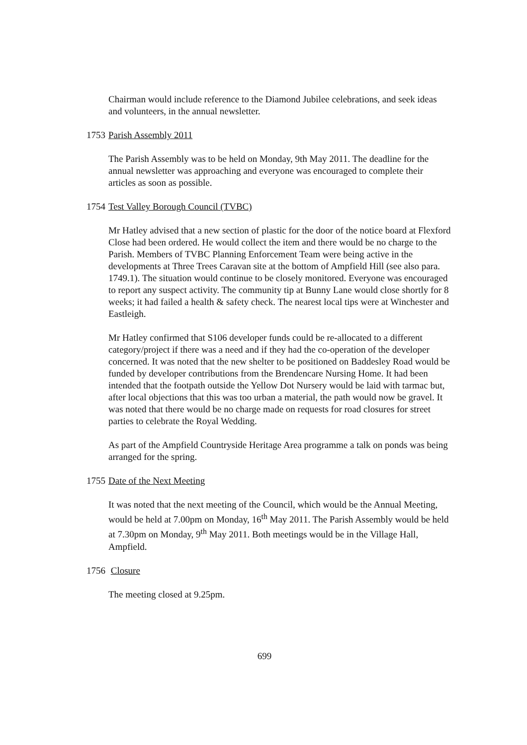Chairman would include reference to the Diamond Jubilee celebrations, and seek ideas and volunteers, in the annual newsletter.
1753 Parish Assembly 2011
The Parish Assembly was to be held on Monday, 9th May 2011. The deadline for the annual newsletter was approaching and everyone was encouraged to complete their articles as soon as possible.
1754 Test Valley Borough Council (TVBC)
Mr Hatley advised that a new section of plastic for the door of the notice board at Flexford Close had been ordered. He would collect the item and there would be no charge to the Parish. Members of TVBC Planning Enforcement Team were being active in the developments at Three Trees Caravan site at the bottom of Ampfield Hill (see also para. 1749.1). The situation would continue to be closely monitored. Everyone was encouraged to report any suspect activity. The community tip at Bunny Lane would close shortly for 8 weeks; it had failed a health & safety check. The nearest local tips were at Winchester and Eastleigh.
Mr Hatley confirmed that S106 developer funds could be re-allocated to a different category/project if there was a need and if they had the co-operation of the developer concerned. It was noted that the new shelter to be positioned on Baddesley Road would be funded by developer contributions from the Brendencare Nursing Home. It had been intended that the footpath outside the Yellow Dot Nursery would be laid with tarmac but, after local objections that this was too urban a material, the path would now be gravel. It was noted that there would be no charge made on requests for road closures for street parties to celebrate the Royal Wedding.
As part of the Ampfield Countryside Heritage Area programme a talk on ponds was being arranged for the spring.
1755 Date of the Next Meeting
It was noted that the next meeting of the Council, which would be the Annual Meeting, would be held at 7.00pm on Monday, 16<sup>th</sup> May 2011. The Parish Assembly would be held at 7.30pm on Monday, 9<sup>th</sup> May 2011. Both meetings would be in the Village Hall, Ampfield.
1756 Closure
The meeting closed at 9.25pm.
699